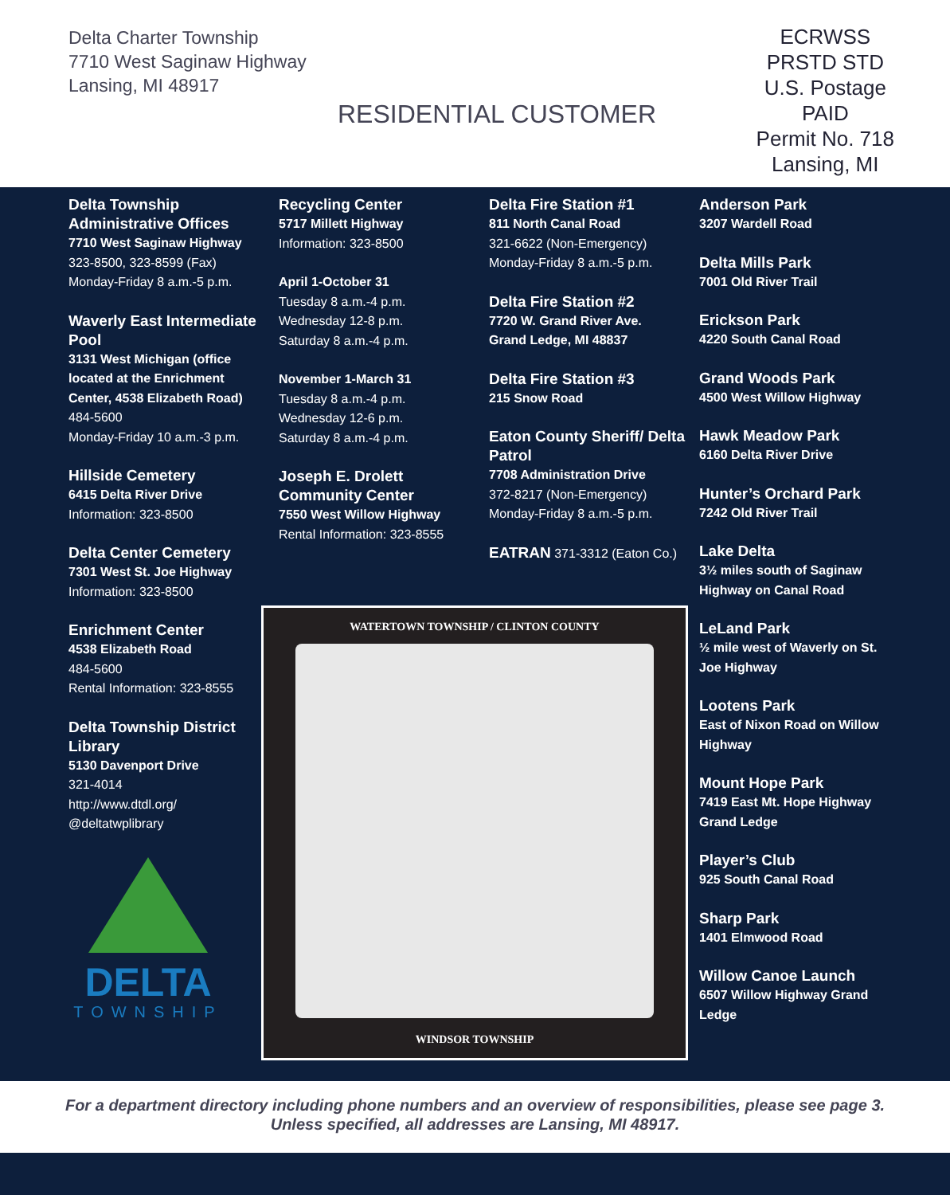Delta Charter Township
7710 West Saginaw Highway
Lansing, MI 48917
RESIDENTIAL CUSTOMER
ECRWSS
PRSTD STD
U.S. Postage
PAID
Permit No. 718
Lansing, MI
Delta Township Administrative Offices
7710 West Saginaw Highway
323-8500, 323-8599 (Fax)
Monday-Friday 8 a.m.-5 p.m.
Waverly East Intermediate Pool
3131 West Michigan (office located at the Enrichment Center, 4538 Elizabeth Road)
484-5600
Monday-Friday 10 a.m.-3 p.m.
Hillside Cemetery
6415 Delta River Drive
Information: 323-8500
Delta Center Cemetery
7301 West St. Joe Highway
Information: 323-8500
Enrichment Center
4538 Elizabeth Road
484-5600
Rental Information: 323-8555
Delta Township District Library
5130 Davenport Drive
321-4014
http://www.dtdl.org/
@deltatwplibrary
DELTA
TOWNSHIP
Recycling Center
5717 Millett Highway
Information: 323-8500
April 1-October 31
Tuesday 8 a.m.-4 p.m.
Wednesday 12-8 p.m.
Saturday 8 a.m.-4 p.m.
November 1-March 31
Tuesday 8 a.m.-4 p.m.
Wednesday 12-6 p.m.
Saturday 8 a.m.-4 p.m.
Joseph E. Drolett Community Center
7550 West Willow Highway
Rental Information: 323-8555
Delta Fire Station #1
811 North Canal Road
321-6622 (Non-Emergency)
Monday-Friday 8 a.m.-5 p.m.
Delta Fire Station #2
7720 W. Grand River Ave.
Grand Ledge, MI 48837
Delta Fire Station #3
215 Snow Road
Eaton County Sheriff/ Delta Patrol
7708 Administration Drive
372-8217 (Non-Emergency)
Monday-Friday 8 a.m.-5 p.m.
EATRAN 371-3312 (Eaton Co.)
Anderson Park
3207 Wardell Road
Delta Mills Park
7001 Old River Trail
Erickson Park
4220 South Canal Road
Grand Woods Park
4500 West Willow Highway
Hawk Meadow Park
6160 Delta River Drive
Hunter’s Orchard Park
7242 Old River Trail
Lake Delta
3½ miles south of Saginaw Highway on Canal Road
LeLand Park
½ mile west of Waverly on St. Joe Highway
Lootens Park
East of Nixon Road on Willow Highway
Mount Hope Park
7419 East Mt. Hope Highway Grand Ledge
Player’s Club
925 South Canal Road
Sharp Park
1401 Elmwood Road
Willow Canoe Launch
6507 Willow Highway Grand Ledge
WATERTOWN TOWNSHIP / CLINTON COUNTY
WINDSOR TOWNSHIP
For a department directory including phone numbers and an overview of responsibilities, please see page 3.
Unless specified, all addresses are Lansing, MI 48917.